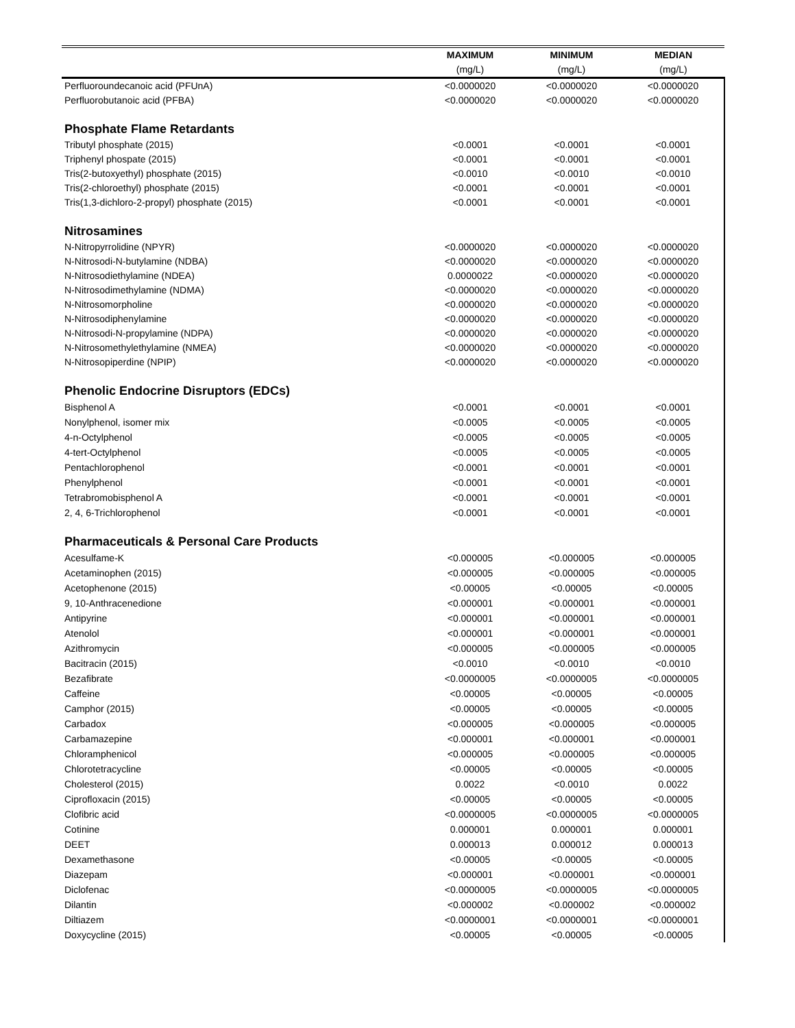| | MAXIMUM | MINIMUM | MEDIAN |
| --- | --- | --- | --- |
| | (mg/L) | (mg/L) | (mg/L) |
| Perfluoroundecanoic acid (PFUnA) | <0.0000020 | <0.0000020 | <0.0000020 |
| Perfluorobutanoic acid (PFBA) | <0.0000020 | <0.0000020 | <0.0000020 |
| Phosphate Flame Retardants | | | |
| Tributyl phosphate (2015) | <0.0001 | <0.0001 | <0.0001 |
| Triphenyl phospate (2015) | <0.0001 | <0.0001 | <0.0001 |
| Tris(2-butoxyethyl) phosphate (2015) | <0.0010 | <0.0010 | <0.0010 |
| Tris(2-chloroethyl) phosphate (2015) | <0.0001 | <0.0001 | <0.0001 |
| Tris(1,3-dichloro-2-propyl) phosphate (2015) | <0.0001 | <0.0001 | <0.0001 |
| Nitrosamines | | | |
| N-Nitropyrrolidine (NPYR) | <0.0000020 | <0.0000020 | <0.0000020 |
| N-Nitrosodi-N-butylamine (NDBA) | <0.0000020 | <0.0000020 | <0.0000020 |
| N-Nitrosodiethylamine (NDEA) | 0.0000022 | <0.0000020 | <0.0000020 |
| N-Nitrosodimethylamine (NDMA) | <0.0000020 | <0.0000020 | <0.0000020 |
| N-Nitrosomorpholine | <0.0000020 | <0.0000020 | <0.0000020 |
| N-Nitrosodiphenylamine | <0.0000020 | <0.0000020 | <0.0000020 |
| N-Nitrosodi-N-propylamine (NDPA) | <0.0000020 | <0.0000020 | <0.0000020 |
| N-Nitrosomethylethylamine (NMEA) | <0.0000020 | <0.0000020 | <0.0000020 |
| N-Nitrosopiperdine (NPIP) | <0.0000020 | <0.0000020 | <0.0000020 |
| Phenolic Endocrine Disruptors (EDCs) | | | |
| Bisphenol A | <0.0001 | <0.0001 | <0.0001 |
| Nonylphenol, isomer mix | <0.0005 | <0.0005 | <0.0005 |
| 4-n-Octylphenol | <0.0005 | <0.0005 | <0.0005 |
| 4-tert-Octylphenol | <0.0005 | <0.0005 | <0.0005 |
| Pentachlorophenol | <0.0001 | <0.0001 | <0.0001 |
| Phenylphenol | <0.0001 | <0.0001 | <0.0001 |
| Tetrabromobisphenol A | <0.0001 | <0.0001 | <0.0001 |
| 2, 4, 6-Trichlorophenol | <0.0001 | <0.0001 | <0.0001 |
| Pharmaceuticals & Personal Care Products | | | |
| Acesulfame-K | <0.000005 | <0.000005 | <0.000005 |
| Acetaminophen (2015) | <0.000005 | <0.000005 | <0.000005 |
| Acetophenone (2015) | <0.00005 | <0.00005 | <0.00005 |
| 9, 10-Anthracenedione | <0.000001 | <0.000001 | <0.000001 |
| Antipyrine | <0.000001 | <0.000001 | <0.000001 |
| Atenolol | <0.000001 | <0.000001 | <0.000001 |
| Azithromycin | <0.000005 | <0.000005 | <0.000005 |
| Bacitracin (2015) | <0.0010 | <0.0010 | <0.0010 |
| Bezafibrate | <0.0000005 | <0.0000005 | <0.0000005 |
| Caffeine | <0.00005 | <0.00005 | <0.00005 |
| Camphor (2015) | <0.00005 | <0.00005 | <0.00005 |
| Carbadox | <0.000005 | <0.000005 | <0.000005 |
| Carbamazepine | <0.000001 | <0.000001 | <0.000001 |
| Chloramphenicol | <0.000005 | <0.000005 | <0.000005 |
| Chlorotetracycline | <0.00005 | <0.00005 | <0.00005 |
| Cholesterol (2015) | 0.0022 | <0.0010 | 0.0022 |
| Ciprofloxacin (2015) | <0.00005 | <0.00005 | <0.00005 |
| Clofibric acid | <0.0000005 | <0.0000005 | <0.0000005 |
| Cotinine | 0.000001 | 0.000001 | 0.000001 |
| DEET | 0.000013 | 0.000012 | 0.000013 |
| Dexamethasone | <0.00005 | <0.00005 | <0.00005 |
| Diazepam | <0.000001 | <0.000001 | <0.000001 |
| Diclofenac | <0.0000005 | <0.0000005 | <0.0000005 |
| Dilantin | <0.000002 | <0.000002 | <0.000002 |
| Diltiazem | <0.0000001 | <0.0000001 | <0.0000001 |
| Doxycycline (2015) | <0.00005 | <0.00005 | <0.00005 |